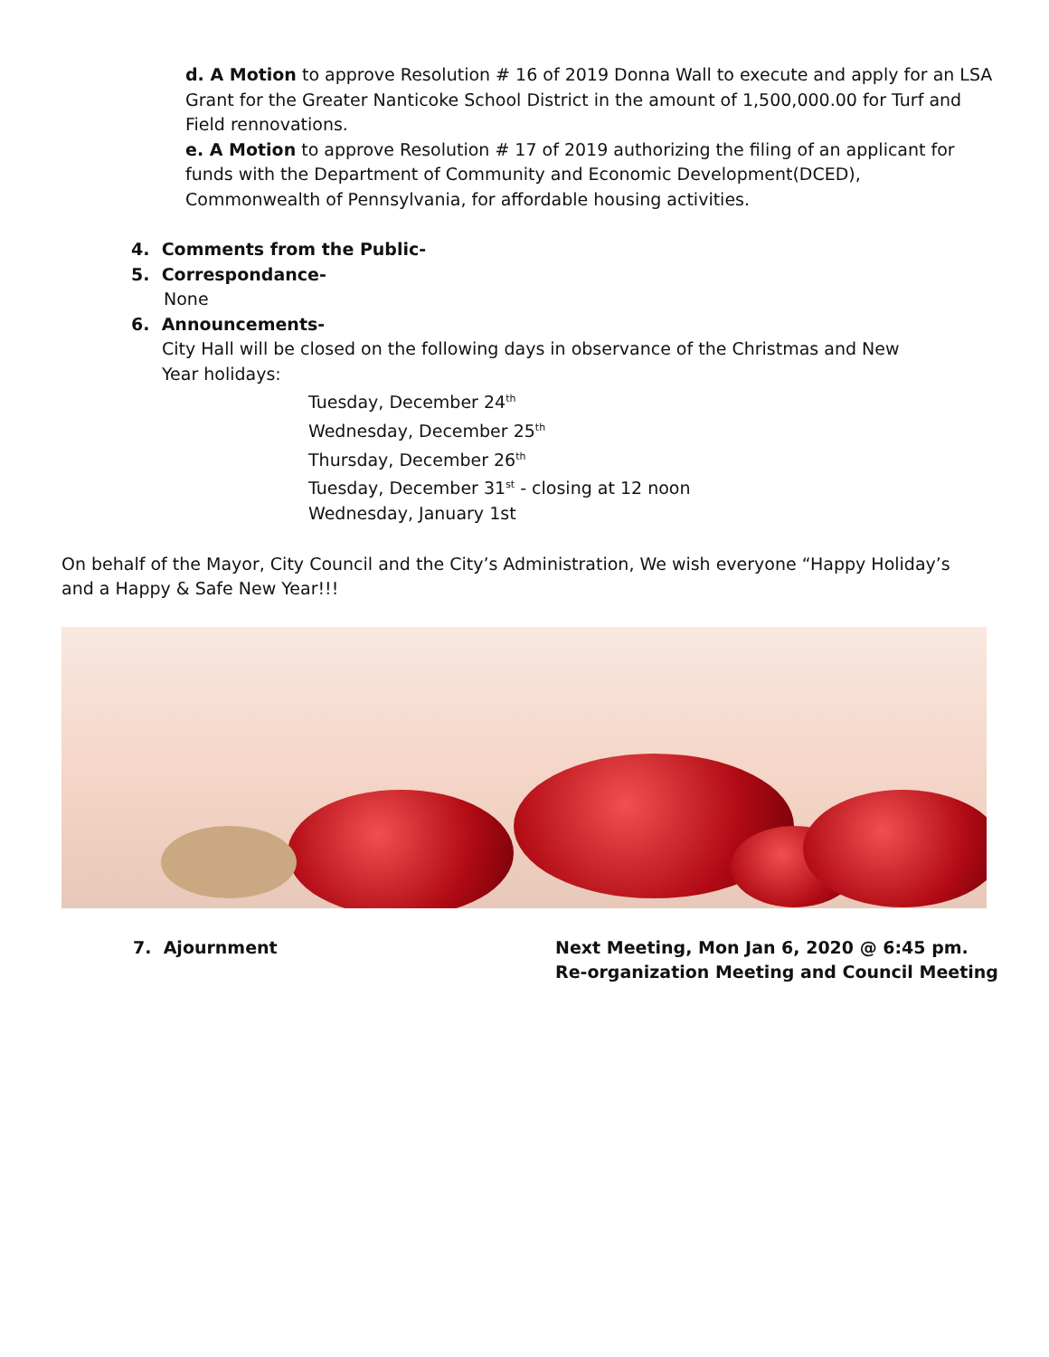d. A Motion to approve Resolution # 16 of 2019 Donna Wall to execute and apply for an LSA Grant for the Greater Nanticoke School District in the amount of 1,500,000.00 for Turf and Field rennovations.
e. A Motion to approve Resolution # 17 of 2019 authorizing the filing of an applicant for funds with the Department of Community and Economic Development(DCED), Commonwealth of Pennsylvania, for affordable housing activities.
4. Comments from the Public-
5. Correspondance-
None
6. Announcements-
City Hall will be closed on the following days in observance of the Christmas and New Year holidays:
Tuesday, December 24<sup>th</sup>
Wednesday, December 25<sup>th</sup>
Thursday, December 26<sup>th</sup>
Tuesday, December 31<sup>st</sup> - closing at 12 noon
Wednesday, January 1st
On behalf of the Mayor, City Council and the City’s Administration, We wish everyone “Happy Holiday’s and a Happy & Safe New Year!!!
7. Ajournment Next Meeting, Mon Jan 6, 2020 @ 6:45 pm.
Re-organization Meeting and Council Meeting